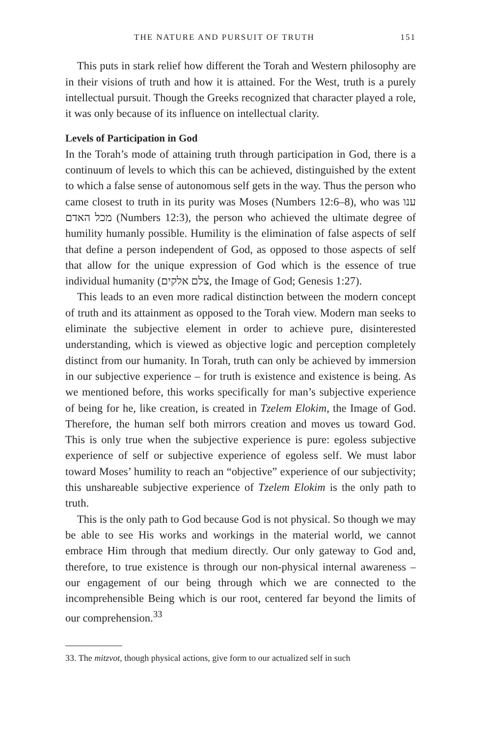THE NATURE AND PURSUIT OF TRUTH 151
This puts in stark relief how different the Torah and Western philosophy are in their visions of truth and how it is attained. For the West, truth is a purely intellectual pursuit. Though the Greeks recognized that character played a role, it was only because of its influence on intellectual clarity.
Levels of Participation in God
In the Torah’s mode of attaining truth through participation in God, there is a continuum of levels to which this can be achieved, distinguished by the extent to which a false sense of autonomous self gets in the way. Thus the person who came closest to truth in its purity was Moses (Numbers 12:6–8), who was ענו מכל האדם (Numbers 12:3), the person who achieved the ultimate degree of humility humanly possible. Humility is the elimination of false aspects of self that define a person independent of God, as opposed to those aspects of self that allow for the unique expression of God which is the essence of true individual humanity (צלם אלקים, the Image of God; Genesis 1:27).
This leads to an even more radical distinction between the modern concept of truth and its attainment as opposed to the Torah view. Modern man seeks to eliminate the subjective element in order to achieve pure, disinterested understanding, which is viewed as objective logic and perception completely distinct from our humanity. In Torah, truth can only be achieved by immersion in our subjective experience – for truth is existence and existence is being. As we mentioned before, this works specifically for man’s subjective experience of being for he, like creation, is created in Tzelem Elokim, the Image of God. Therefore, the human self both mirrors creation and moves us toward God. This is only true when the subjective experience is pure: egoless subjective experience of self or subjective experience of egoless self. We must labor toward Moses’ humility to reach an “objective” experience of our subjectivity; this unshareable subjective experience of Tzelem Elokim is the only path to truth.
This is the only path to God because God is not physical. So though we may be able to see His works and workings in the material world, we cannot embrace Him through that medium directly. Our only gateway to God and, therefore, to true existence is through our non-physical internal awareness – our engagement of our being through which we are connected to the incomprehensible Being which is our root, centered far beyond the limits of our comprehension.<sup>33</sup>
33. The mitzvot, though physical actions, give form to our actualized self in such